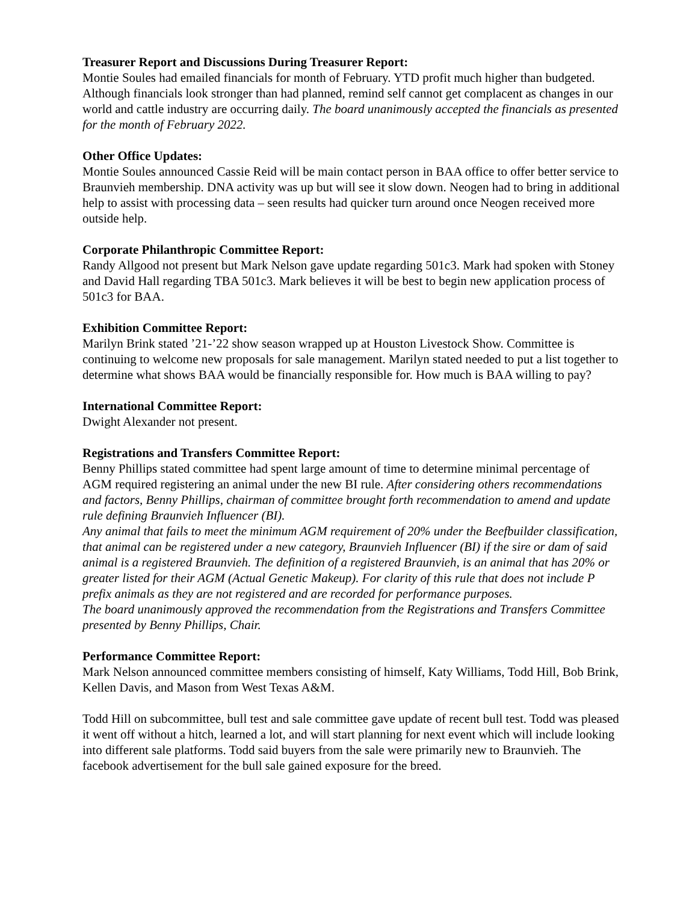Treasurer Report and Discussions During Treasurer Report:
Montie Soules had emailed financials for month of February. YTD profit much higher than budgeted. Although financials look stronger than had planned, remind self cannot get complacent as changes in our world and cattle industry are occurring daily. The board unanimously accepted the financials as presented for the month of February 2022.
Other Office Updates:
Montie Soules announced Cassie Reid will be main contact person in BAA office to offer better service to Braunvieh membership. DNA activity was up but will see it slow down. Neogen had to bring in additional help to assist with processing data – seen results had quicker turn around once Neogen received more outside help.
Corporate Philanthropic Committee Report:
Randy Allgood not present but Mark Nelson gave update regarding 501c3. Mark had spoken with Stoney and David Hall regarding TBA 501c3. Mark believes it will be best to begin new application process of 501c3 for BAA.
Exhibition Committee Report:
Marilyn Brink stated ’21-’22 show season wrapped up at Houston Livestock Show. Committee is continuing to welcome new proposals for sale management. Marilyn stated needed to put a list together to determine what shows BAA would be financially responsible for. How much is BAA willing to pay?
International Committee Report:
Dwight Alexander not present.
Registrations and Transfers Committee Report:
Benny Phillips stated committee had spent large amount of time to determine minimal percentage of AGM required registering an animal under the new BI rule. After considering others recommendations and factors, Benny Phillips, chairman of committee brought forth recommendation to amend and update rule defining Braunvieh Influencer (BI).
Any animal that fails to meet the minimum AGM requirement of 20% under the Beefbuilder classification, that animal can be registered under a new category, Braunvieh Influencer (BI) if the sire or dam of said animal is a registered Braunvieh. The definition of a registered Braunvieh, is an animal that has 20% or greater listed for their AGM (Actual Genetic Makeup). For clarity of this rule that does not include P prefix animals as they are not registered and are recorded for performance purposes.
The board unanimously approved the recommendation from the Registrations and Transfers Committee presented by Benny Phillips, Chair.
Performance Committee Report:
Mark Nelson announced committee members consisting of himself, Katy Williams, Todd Hill, Bob Brink, Kellen Davis, and Mason from West Texas A&M.
Todd Hill on subcommittee, bull test and sale committee gave update of recent bull test. Todd was pleased it went off without a hitch, learned a lot, and will start planning for next event which will include looking into different sale platforms. Todd said buyers from the sale were primarily new to Braunvieh. The facebook advertisement for the bull sale gained exposure for the breed.